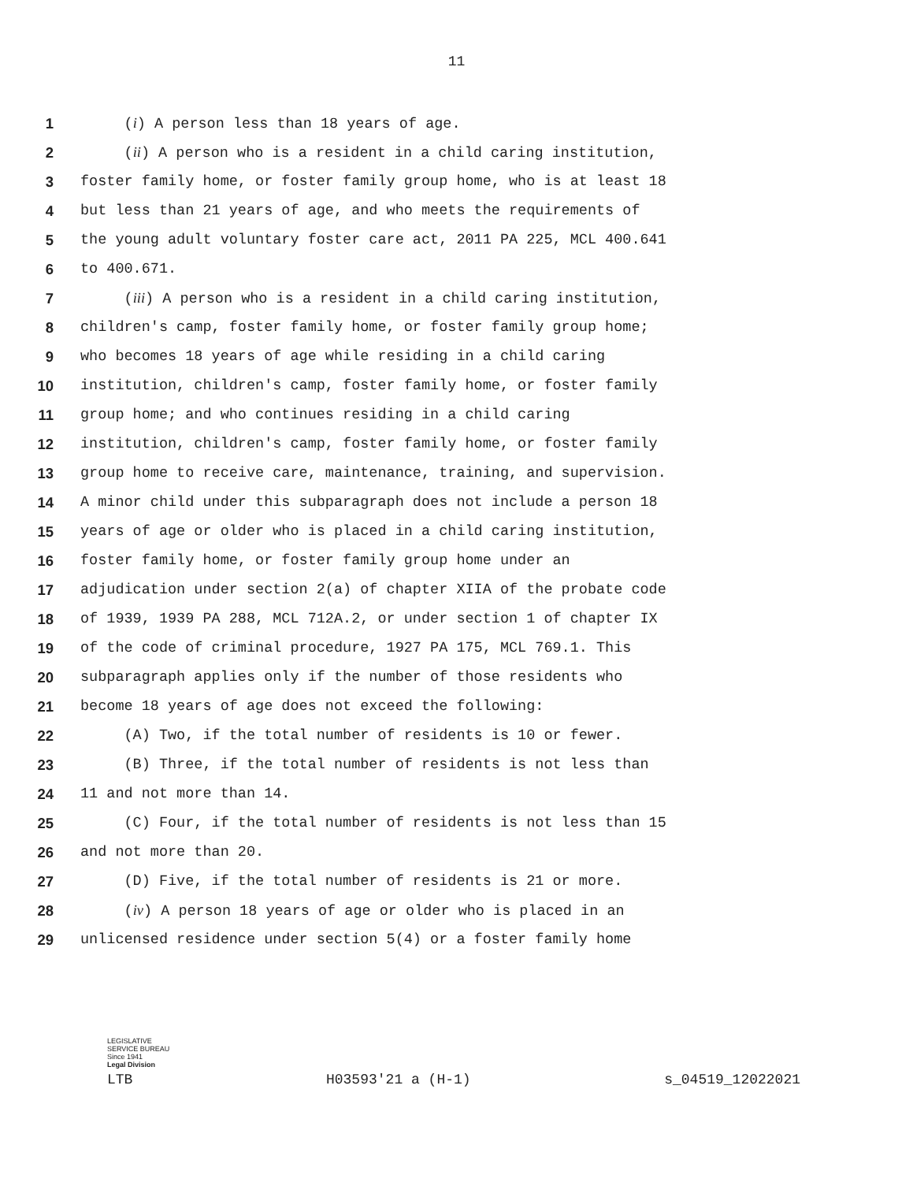11
1 (i) A person less than 18 years of age.
2 (ii) A person who is a resident in a child caring institution,
3 foster family home, or foster family group home, who is at least 18
4 but less than 21 years of age, and who meets the requirements of
5 the young adult voluntary foster care act, 2011 PA 225, MCL 400.641
6 to 400.671.
7 (iii) A person who is a resident in a child caring institution,
8 children's camp, foster family home, or foster family group home;
9 who becomes 18 years of age while residing in a child caring
10 institution, children's camp, foster family home, or foster family
11 group home; and who continues residing in a child caring
12 institution, children's camp, foster family home, or foster family
13 group home to receive care, maintenance, training, and supervision.
14 A minor child under this subparagraph does not include a person 18
15 years of age or older who is placed in a child caring institution,
16 foster family home, or foster family group home under an
17 adjudication under section 2(a) of chapter XIIA of the probate code
18 of 1939, 1939 PA 288, MCL 712A.2, or under section 1 of chapter IX
19 of the code of criminal procedure, 1927 PA 175, MCL 769.1. This
20 subparagraph applies only if the number of those residents who
21 become 18 years of age does not exceed the following:
22 (A) Two, if the total number of residents is 10 or fewer.
23 (B) Three, if the total number of residents is not less than
24 11 and not more than 14.
25 (C) Four, if the total number of residents is not less than 15
26 and not more than 20.
27 (D) Five, if the total number of residents is 21 or more.
28 (iv) A person 18 years of age or older who is placed in an
29 unlicensed residence under section 5(4) or a foster family home
LEGISLATIVE SERVICE BUREAU
Since 1941
Legal Division
LTB H03593'21 a (H-1) s_04519_12022021